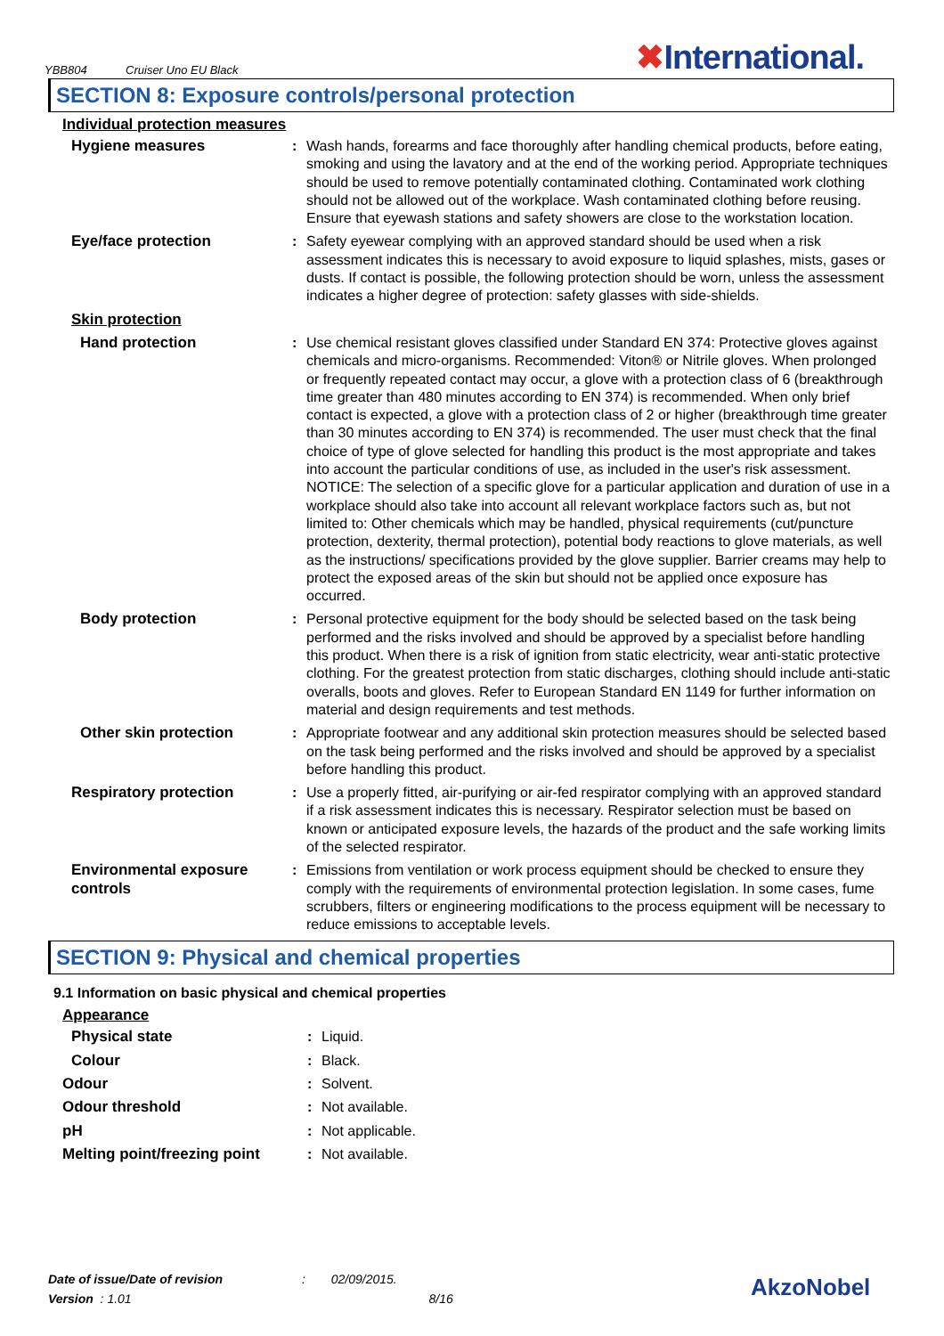YBB804 Cruiser Uno EU Black
✖International.
SECTION 8: Exposure controls/personal protection
Individual protection measures
| Hygiene measures | : | Wash hands, forearms and face thoroughly after handling chemical products, before eating, smoking and using the lavatory and at the end of the working period. Appropriate techniques should be used to remove potentially contaminated clothing. Contaminated work clothing should not be allowed out of the workplace. Wash contaminated clothing before reusing. Ensure that eyewash stations and safety showers are close to the workstation location. |
| Eye/face protection | : | Safety eyewear complying with an approved standard should be used when a risk assessment indicates this is necessary to avoid exposure to liquid splashes, mists, gases or dusts. If contact is possible, the following protection should be worn, unless the assessment indicates a higher degree of protection: safety glasses with side-shields. |
| Skin protection | | |
| Hand protection | : | Use chemical resistant gloves classified under Standard EN 374: Protective gloves against chemicals and micro-organisms. Recommended: Viton® or Nitrile gloves. When prolonged or frequently repeated contact may occur, a glove with a protection class of 6 (breakthrough time greater than 480 minutes according to EN 374) is recommended. When only brief contact is expected, a glove with a protection class of 2 or higher (breakthrough time greater than 30 minutes according to EN 374) is recommended. The user must check that the final choice of type of glove selected for handling this product is the most appropriate and takes into account the particular conditions of use, as included in the user's risk assessment. NOTICE: The selection of a specific glove for a particular application and duration of use in a workplace should also take into account all relevant workplace factors such as, but not limited to: Other chemicals which may be handled, physical requirements (cut/puncture protection, dexterity, thermal protection), potential body reactions to glove materials, as well as the instructions/ specifications provided by the glove supplier. Barrier creams may help to protect the exposed areas of the skin but should not be applied once exposure has occurred. |
| Body protection | : | Personal protective equipment for the body should be selected based on the task being performed and the risks involved and should be approved by a specialist before handling this product. When there is a risk of ignition from static electricity, wear anti-static protective clothing. For the greatest protection from static discharges, clothing should include anti-static overalls, boots and gloves. Refer to European Standard EN 1149 for further information on material and design requirements and test methods. |
| Other skin protection | : | Appropriate footwear and any additional skin protection measures should be selected based on the task being performed and the risks involved and should be approved by a specialist before handling this product. |
| Respiratory protection | : | Use a properly fitted, air-purifying or air-fed respirator complying with an approved standard if a risk assessment indicates this is necessary. Respirator selection must be based on known or anticipated exposure levels, the hazards of the product and the safe working limits of the selected respirator. |
| Environmental exposure controls | : | Emissions from ventilation or work process equipment should be checked to ensure they comply with the requirements of environmental protection legislation. In some cases, fume scrubbers, filters or engineering modifications to the process equipment will be necessary to reduce emissions to acceptable levels. |
SECTION 9: Physical and chemical properties
9.1 Information on basic physical and chemical properties
Appearance
| Physical state | : | Liquid. |
| Colour | : | Black. |
| Odour | : | Solvent. |
| Odour threshold | : | Not available. |
| pH | : | Not applicable. |
| Melting point/freezing point | : | Not available. |
Date of issue/Date of revision : 02/09/2015.
Version : 1.01 8/16
AkzoNobel